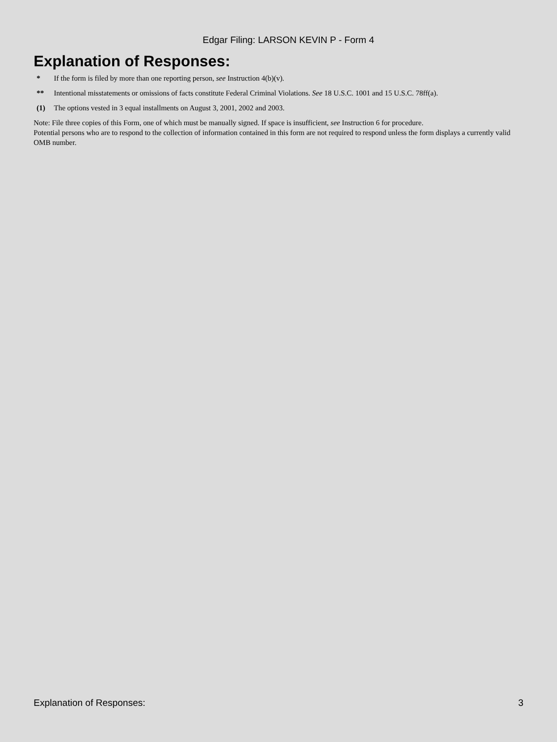Edgar Filing: LARSON KEVIN P - Form 4
Explanation of Responses:
* If the form is filed by more than one reporting person, see Instruction 4(b)(v).
** Intentional misstatements or omissions of facts constitute Federal Criminal Violations. See 18 U.S.C. 1001 and 15 U.S.C. 78ff(a).
(1) The options vested in 3 equal installments on August 3, 2001, 2002 and 2003.
Note: File three copies of this Form, one of which must be manually signed. If space is insufficient, see Instruction 6 for procedure.
Potential persons who are to respond to the collection of information contained in this form are not required to respond unless the form displays a currently valid OMB number.
Explanation of Responses: 3